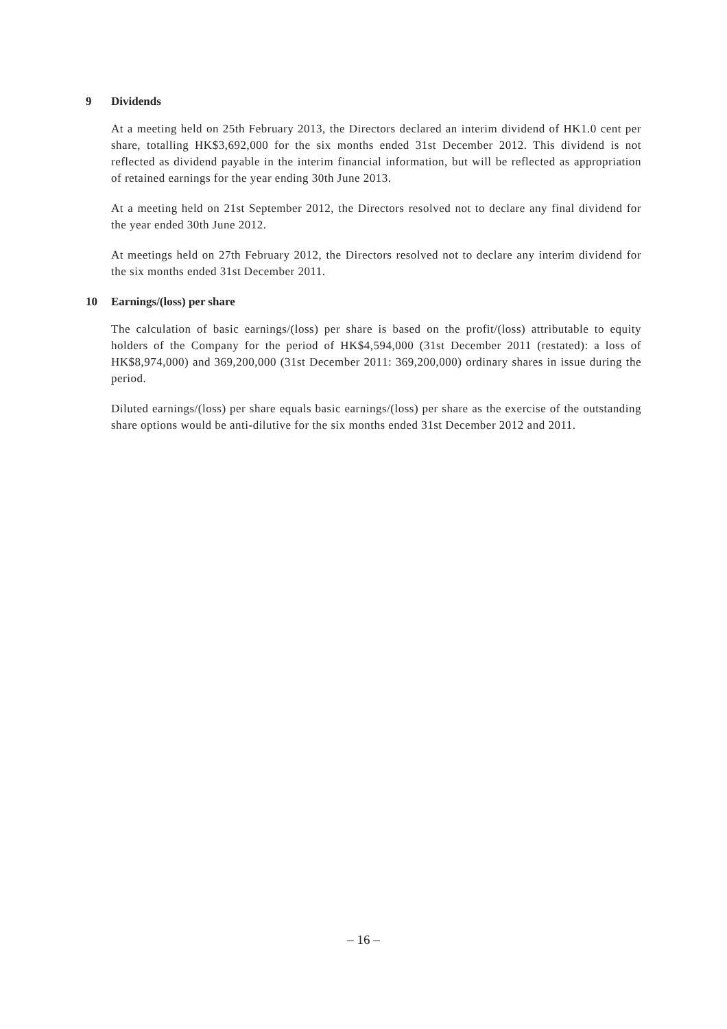9 Dividends
At a meeting held on 25th February 2013, the Directors declared an interim dividend of HK1.0 cent per share, totalling HK$3,692,000 for the six months ended 31st December 2012. This dividend is not reflected as dividend payable in the interim financial information, but will be reflected as appropriation of retained earnings for the year ending 30th June 2013.
At a meeting held on 21st September 2012, the Directors resolved not to declare any final dividend for the year ended 30th June 2012.
At meetings held on 27th February 2012, the Directors resolved not to declare any interim dividend for the six months ended 31st December 2011.
10 Earnings/(loss) per share
The calculation of basic earnings/(loss) per share is based on the profit/(loss) attributable to equity holders of the Company for the period of HK$4,594,000 (31st December 2011 (restated): a loss of HK$8,974,000) and 369,200,000 (31st December 2011: 369,200,000) ordinary shares in issue during the period.
Diluted earnings/(loss) per share equals basic earnings/(loss) per share as the exercise of the outstanding share options would be anti-dilutive for the six months ended 31st December 2012 and 2011.
– 16 –